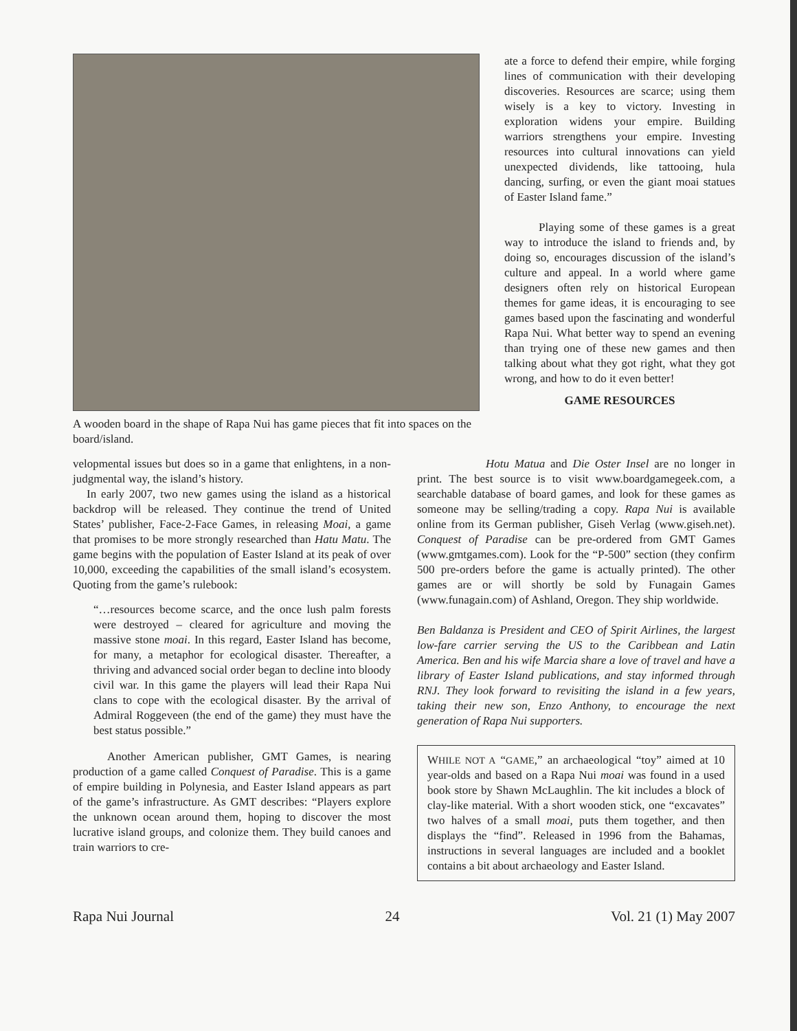A wooden board in the shape of Rapa Nui has game pieces that fit into spaces on the board/island.
ate a force to defend their empire, while forging lines of communication with their developing discoveries. Resources are scarce; using them wisely is a key to victory. Investing in exploration widens your empire. Building warriors strengthens your empire. Investing resources into cultural innovations can yield unexpected dividends, like tattooing, hula dancing, surfing, or even the giant moai statues of Easter Island fame.”
Playing some of these games is a great way to introduce the island to friends and, by doing so, encourages discussion of the island’s culture and appeal. In a world where game designers often rely on historical European themes for game ideas, it is encouraging to see games based upon the fascinating and wonderful Rapa Nui. What better way to spend an evening than trying one of these new games and then talking about what they got right, what they got wrong, and how to do it even better!
GAME RESOURCES
velopmental issues but does so in a game that enlightens, in a non-judgmental way, the island’s history.
In early 2007, two new games using the island as a historical backdrop will be released. They continue the trend of United States’ publisher, Face-2-Face Games, in releasing Moai, a game that promises to be more strongly researched than Hatu Matu. The game begins with the population of Easter Island at its peak of over 10,000, exceeding the capabilities of the small island’s ecosystem. Quoting from the game’s rulebook:
“…resources become scarce, and the once lush palm forests were destroyed – cleared for agriculture and moving the massive stone moai. In this regard, Easter Island has become, for many, a metaphor for ecological disaster. Thereafter, a thriving and advanced social order began to decline into bloody civil war. In this game the players will lead their Rapa Nui clans to cope with the ecological disaster. By the arrival of Admiral Roggeveen (the end of the game) they must have the best status possible.”
Another American publisher, GMT Games, is nearing production of a game called Conquest of Paradise. This is a game of empire building in Polynesia, and Easter Island appears as part of the game’s infrastructure. As GMT describes: “Players explore the unknown ocean around them, hoping to discover the most lucrative island groups, and colonize them. They build canoes and train warriors to cre-
Hotu Matua and Die Oster Insel are no longer in print. The best source is to visit www.boardgamegeek.com, a searchable database of board games, and look for these games as someone may be selling/trading a copy. Rapa Nui is available online from its German publisher, Giseh Verlag (www.giseh.net). Conquest of Paradise can be pre-ordered from GMT Games (www.gmtgames.com). Look for the “P-500” section (they confirm 500 pre-orders before the game is actually printed). The other games are or will shortly be sold by Funagain Games (www.funagain.com) of Ashland, Oregon. They ship worldwide.
Ben Baldanza is President and CEO of Spirit Airlines, the largest low-fare carrier serving the US to the Caribbean and Latin America. Ben and his wife Marcia share a love of travel and have a library of Easter Island publications, and stay informed through RNJ. They look forward to revisiting the island in a few years, taking their new son, Enzo Anthony, to encourage the next generation of Rapa Nui supporters.
WHILE NOT A “GAME,” an archaeological “toy” aimed at 10 year-olds and based on a Rapa Nui moai was found in a used book store by Shawn McLaughlin. The kit includes a block of clay-like material. With a short wooden stick, one “excavates” two halves of a small moai, puts them together, and then displays the “find”. Released in 1996 from the Bahamas, instructions in several languages are included and a booklet contains a bit about archaeology and Easter Island.
Rapa Nui Journal 24 Vol. 21 (1) May 2007